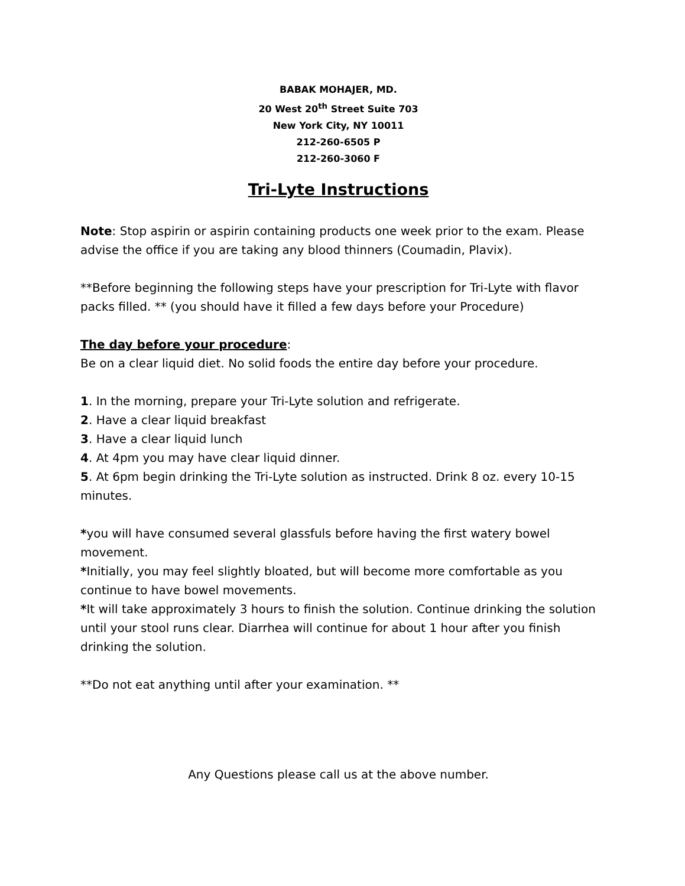BABAK MOHAJER, MD.
20 West 20<sup>th</sup> Street Suite 703
New York City, NY 10011
212-260-6505 P
212-260-3060 F
Tri-Lyte Instructions
Note: Stop aspirin or aspirin containing products one week prior to the exam. Please advise the office if you are taking any blood thinners (Coumadin, Plavix).
**Before beginning the following steps have your prescription for Tri-Lyte with flavor packs filled. ** (you should have it filled a few days before your Procedure)
The day before your procedure:
Be on a clear liquid diet. No solid foods the entire day before your procedure.
1. In the morning, prepare your Tri-Lyte solution and refrigerate.
2. Have a clear liquid breakfast
3. Have a clear liquid lunch
4. At 4pm you may have clear liquid dinner.
5. At 6pm begin drinking the Tri-Lyte solution as instructed. Drink 8 oz. every 10-15 minutes.
*you will have consumed several glassfuls before having the first watery bowel movement.
*Initially, you may feel slightly bloated, but will become more comfortable as you continue to have bowel movements.
*It will take approximately 3 hours to finish the solution. Continue drinking the solution until your stool runs clear. Diarrhea will continue for about 1 hour after you finish drinking the solution.
**Do not eat anything until after your examination. **
Any Questions please call us at the above number.